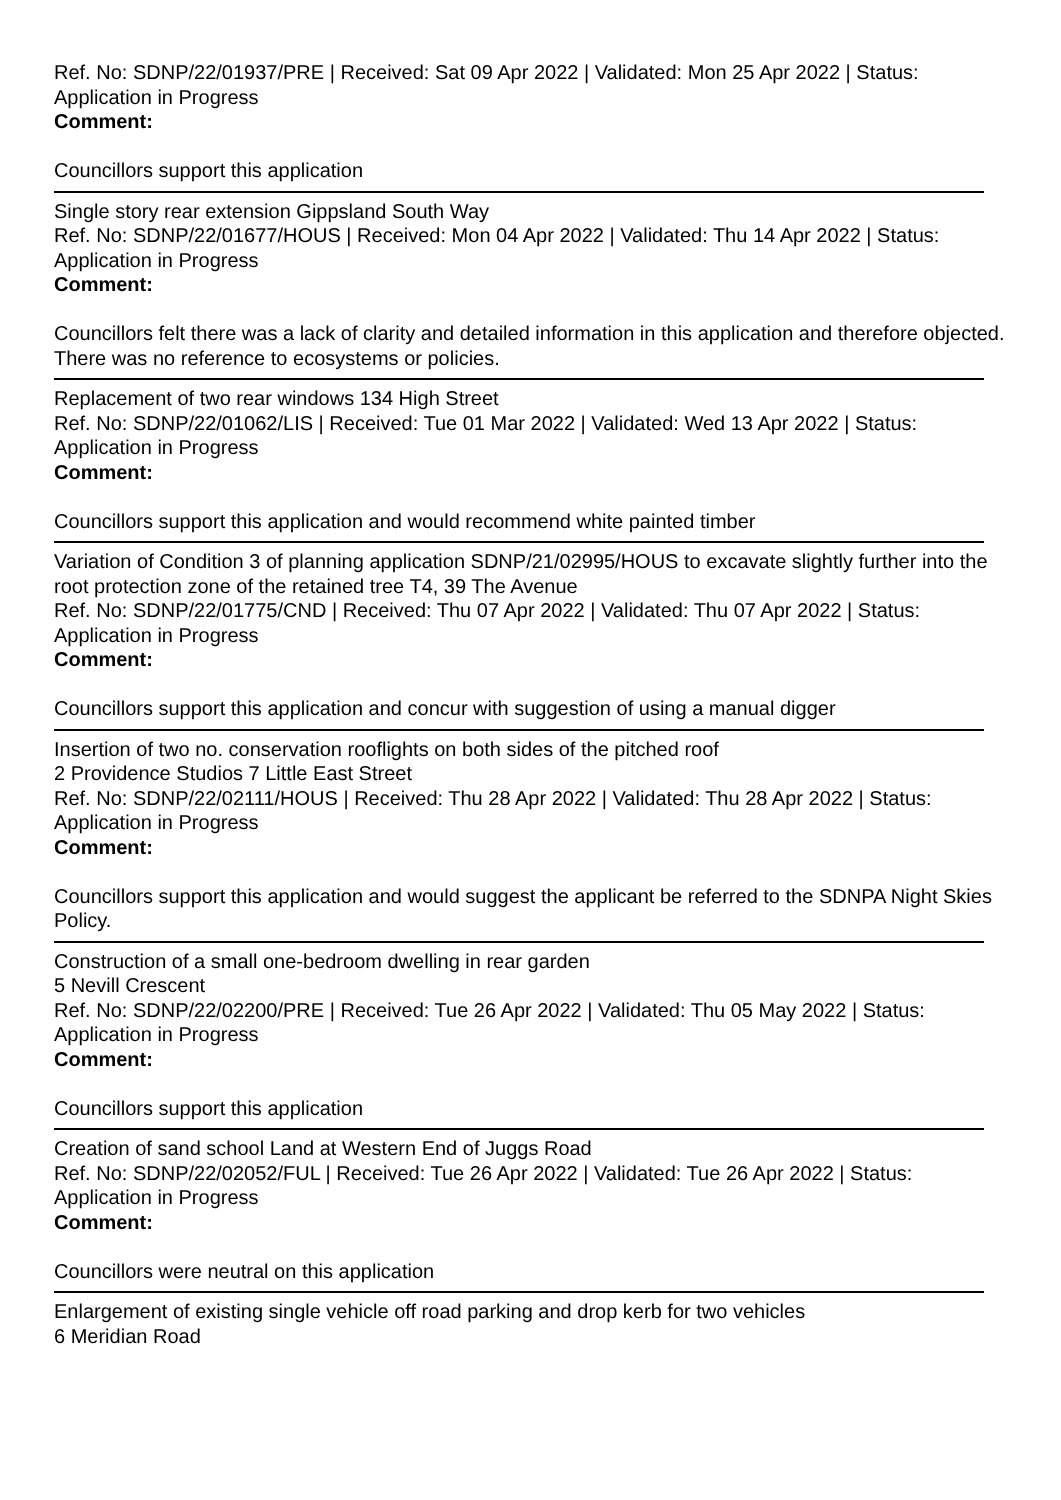Ref. No: SDNP/22/01937/PRE | Received: Sat 09 Apr 2022 | Validated: Mon 25 Apr 2022 | Status: Application in Progress
Comment:
Councillors support this application
Single story rear extension Gippsland South Way
Ref. No: SDNP/22/01677/HOUS | Received: Mon 04 Apr 2022 | Validated: Thu 14 Apr 2022 | Status: Application in Progress
Comment:
Councillors felt there was a lack of clarity and detailed information in this application and therefore objected. There was no reference to ecosystems or policies.
Replacement of two rear windows 134 High Street
Ref. No: SDNP/22/01062/LIS | Received: Tue 01 Mar 2022 | Validated: Wed 13 Apr 2022 | Status: Application in Progress
Comment:
Councillors support this application and would recommend white painted timber
Variation of Condition 3 of planning application SDNP/21/02995/HOUS to excavate slightly further into the root protection zone of the retained tree T4, 39 The Avenue
Ref. No: SDNP/22/01775/CND | Received: Thu 07 Apr 2022 | Validated: Thu 07 Apr 2022 | Status: Application in Progress
Comment:
Councillors support this application and concur with suggestion of using a manual digger
Insertion of two no. conservation rooflights on both sides of the pitched roof
2 Providence Studios 7 Little East Street
Ref. No: SDNP/22/02111/HOUS | Received: Thu 28 Apr 2022 | Validated: Thu 28 Apr 2022 | Status: Application in Progress
Comment:
Councillors support this application and would suggest the applicant be referred to the SDNPA Night Skies Policy.
Construction of a small one-bedroom dwelling in rear garden
5 Nevill Crescent
Ref. No: SDNP/22/02200/PRE | Received: Tue 26 Apr 2022 | Validated: Thu 05 May 2022 | Status: Application in Progress
Comment:
Councillors support this application
Creation of sand school Land at Western End of Juggs Road
Ref. No: SDNP/22/02052/FUL | Received: Tue 26 Apr 2022 | Validated: Tue 26 Apr 2022 | Status: Application in Progress
Comment:
Councillors were neutral on this application
Enlargement of existing single vehicle off road parking and drop kerb for two vehicles
6 Meridian Road